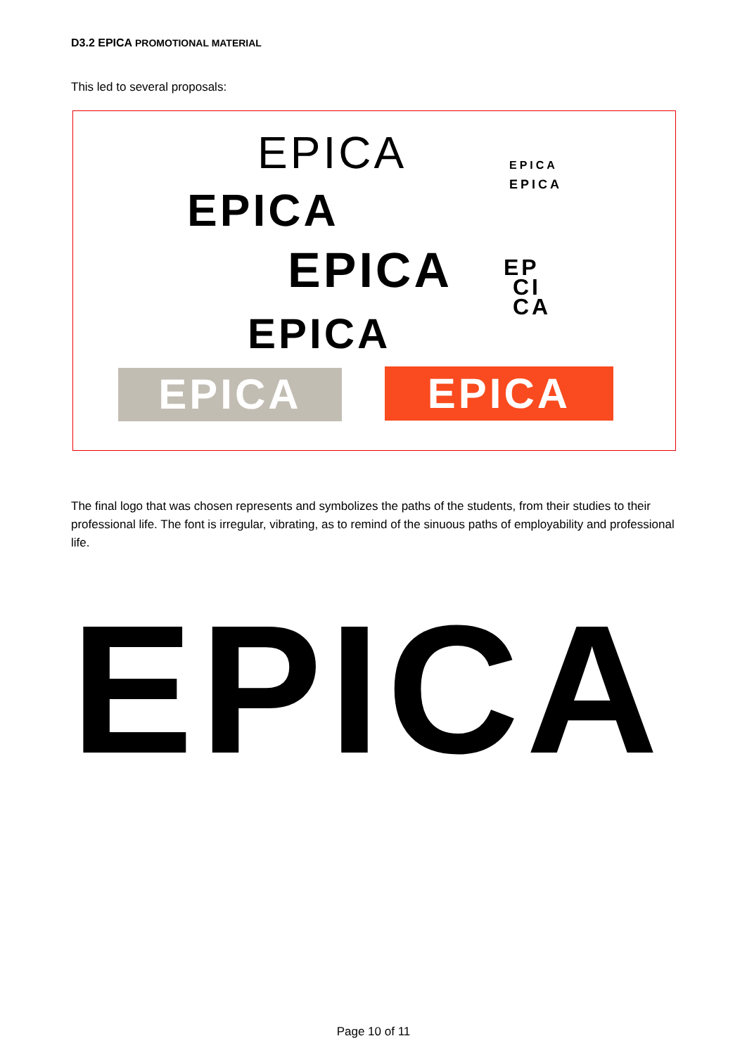D3.2 EPICA PROMOTIONAL MATERIAL
This led to several proposals:
EPICA
EPICA
EPICA
EPICA
EPICA
EPICA
EP
CI
CA
EPICA EPICA
The final logo that was chosen represents and symbolizes the paths of the students, from their studies to their professional life. The font is irregular, vibrating, as to remind of the sinuous paths of employability and professional life.
EPICA
Page 10 of 11